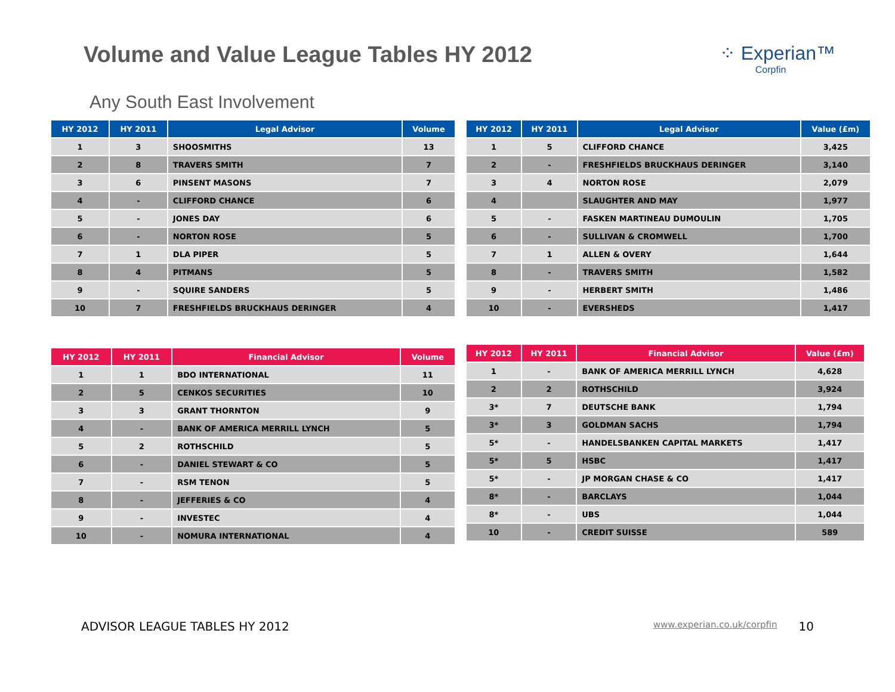Volume and Value League Tables HY 2012
⁘ Experian™
Corpfin
Any South East Involvement
| HY 2012 | HY 2011 | Legal Advisor | Volume |
| --- | --- | --- | --- |
| 1 | 3 | SHOOSMITHS | 13 |
| 2 | 8 | TRAVERS SMITH | 7 |
| 3 | 6 | PINSENT MASONS | 7 |
| 4 | - | CLIFFORD CHANCE | 6 |
| 5 | - | JONES DAY | 6 |
| 6 | - | NORTON ROSE | 5 |
| 7 | 1 | DLA PIPER | 5 |
| 8 | 4 | PITMANS | 5 |
| 9 | - | SQUIRE SANDERS | 5 |
| 10 | 7 | FRESHFIELDS BRUCKHAUS DERINGER | 4 |
| HY 2012 | HY 2011 | Legal Advisor | Value (£m) |
| --- | --- | --- | --- |
| 1 | 5 | CLIFFORD CHANCE | 3,425 |
| 2 | - | FRESHFIELDS BRUCKHAUS DERINGER | 3,140 |
| 3 | 4 | NORTON ROSE | 2,079 |
| 4 | | SLAUGHTER AND MAY | 1,977 |
| 5 | - | FASKEN MARTINEAU DUMOULIN | 1,705 |
| 6 | - | SULLIVAN & CROMWELL | 1,700 |
| 7 | 1 | ALLEN & OVERY | 1,644 |
| 8 | - | TRAVERS SMITH | 1,582 |
| 9 | - | HERBERT SMITH | 1,486 |
| 10 | - | EVERSHEDS | 1,417 |
| HY 2012 | HY 2011 | Financial Advisor | Volume |
| --- | --- | --- | --- |
| 1 | 1 | BDO INTERNATIONAL | 11 |
| 2 | 5 | CENKOS SECURITIES | 10 |
| 3 | 3 | GRANT THORNTON | 9 |
| 4 | - | BANK OF AMERICA MERRILL LYNCH | 5 |
| 5 | 2 | ROTHSCHILD | 5 |
| 6 | - | DANIEL STEWART & CO | 5 |
| 7 | - | RSM TENON | 5 |
| 8 | - | JEFFERIES & CO | 4 |
| 9 | - | INVESTEC | 4 |
| 10 | - | NOMURA INTERNATIONAL | 4 |
| HY 2012 | HY 2011 | Financial Advisor | Value (£m) |
| --- | --- | --- | --- |
| 1 | - | BANK OF AMERICA MERRILL LYNCH | 4,628 |
| 2 | 2 | ROTHSCHILD | 3,924 |
| 3* | 7 | DEUTSCHE BANK | 1,794 |
| 3* | 3 | GOLDMAN SACHS | 1,794 |
| 5* | - | HANDELSBANKEN CAPITAL MARKETS | 1,417 |
| 5* | 5 | HSBC | 1,417 |
| 5* | - | JP MORGAN CHASE & CO | 1,417 |
| 8* | - | BARCLAYS | 1,044 |
| 8* | - | UBS | 1,044 |
| 10 | - | CREDIT SUISSE | 589 |
ADVISOR LEAGUE TABLES HY 2012 www.experian.co.uk/corpfin 10